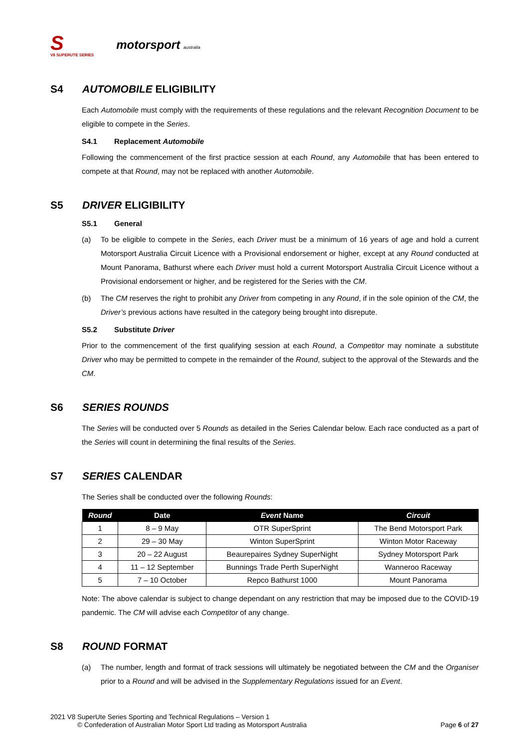S
V8 SUPERUTE SERIES
motorsport australia
S4 AUTOMOBILE ELIGIBILITY
Each Automobile must comply with the requirements of these regulations and the relevant Recognition Document to be eligible to compete in the Series.
S4.1 Replacement Automobile
Following the commencement of the first practice session at each Round, any Automobile that has been entered to compete at that Round, may not be replaced with another Automobile.
S5 DRIVER ELIGIBILITY
S5.1 General
(a) To be eligible to compete in the Series, each Driver must be a minimum of 16 years of age and hold a current Motorsport Australia Circuit Licence with a Provisional endorsement or higher, except at any Round conducted at Mount Panorama, Bathurst where each Driver must hold a current Motorsport Australia Circuit Licence without a Provisional endorsement or higher, and be registered for the Series with the CM.
(b) The CM reserves the right to prohibit any Driver from competing in any Round, if in the sole opinion of the CM, the Driver’s previous actions have resulted in the category being brought into disrepute.
S5.2 Substitute Driver
Prior to the commencement of the first qualifying session at each Round, a Competitor may nominate a substitute Driver who may be permitted to compete in the remainder of the Round, subject to the approval of the Stewards and the CM.
S6 SERIES ROUNDS
The Series will be conducted over 5 Rounds as detailed in the Series Calendar below. Each race conducted as a part of the Series will count in determining the final results of the Series.
S7 SERIES CALENDAR
The Series shall be conducted over the following Rounds:
| Round | Date | Event Name | Circuit |
| --- | --- | --- | --- |
| 1 | 8 – 9 May | OTR SuperSprint | The Bend Motorsport Park |
| 2 | 29 – 30 May | Winton SuperSprint | Winton Motor Raceway |
| 3 | 20 – 22 August | Beaurepaires Sydney SuperNight | Sydney Motorsport Park |
| 4 | 11 – 12 September | Bunnings Trade Perth SuperNight | Wanneroo Raceway |
| 5 | 7 – 10 October | Repco Bathurst 1000 | Mount Panorama |
Note: The above calendar is subject to change dependant on any restriction that may be imposed due to the COVID-19 pandemic. The CM will advise each Competitor of any change.
S8 ROUND FORMAT
(a) The number, length and format of track sessions will ultimately be negotiated between the CM and the Organiser prior to a Round and will be advised in the Supplementary Regulations issued for an Event.
2021 V8 SuperUte Series Sporting and Technical Regulations – Version 1
© Confederation of Australian Motor Sport Ltd trading as Motorsport Australia Page 6 of 27